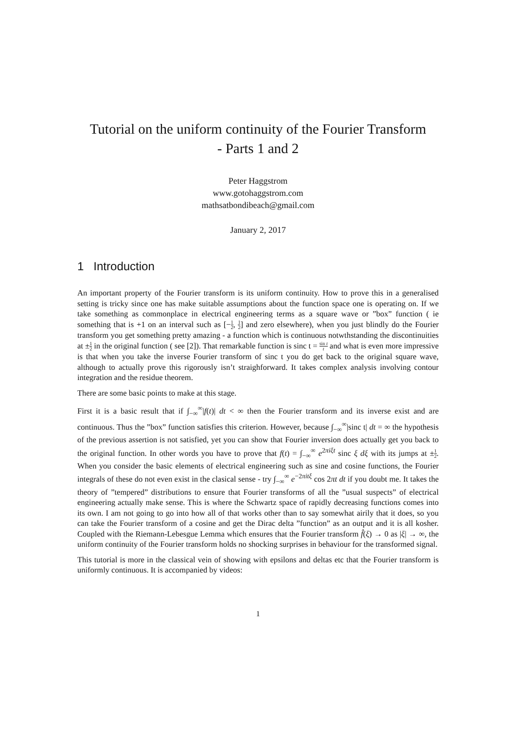Tutorial on the uniform continuity of the Fourier Transform
- Parts 1 and 2
Peter Haggstrom
www.gotohaggstrom.com
mathsatbondibeach@gmail.com
January 2, 2017
1 Introduction
An important property of the Fourier transform is its uniform continuity. How to prove this in a generalised setting is tricky since one has make suitable assumptions about the function space one is operating on. If we take something as commonplace in electrical engineering terms as a square wave or ”box” function ( ie something that is +1 on an interval such as [−1 2, 1 2] and zero elsewhere), when you just blindly do the Fourier transform you get something pretty amazing - a function which is continuous notwthstanding the discontinuities at ±1 2 in the original function ( see [2]). That remarkable function is sinc t = sin t t and what is even more impressive is that when you take the inverse Fourier transform of sinc t you do get back to the original square wave, although to actually prove this rigorously isn’t straighforward. It takes complex analysis involving contour integration and the residue theorem.
There are some basic points to make at this stage.
First it is a basic result that if ∫<sub>−∞</sub><sup>∞</sup>|f(t)| dt < ∞ then the Fourier transform and its inverse exist and are continuous. Thus the ”box” function satisfies this criterion. However, because ∫<sub>−∞</sub><sup>∞</sup>|sinc t| dt = ∞ the hypothesis of the previous assertion is not satisfied, yet you can show that Fourier inversion does actually get you back to the original function. In other words you have to prove that f(t) = ∫<sub>−∞</sub><sup>∞</sup> e<sup>2πiξt</sup> sinc ξ dξ with its jumps at ±1 2. When you consider the basic elements of electrical engineering such as sine and cosine functions, the Fourier integrals of these do not even exist in the clasical sense - try ∫<sub>−∞</sub><sup>∞</sup> e<sup>−2πitξ</sup> cos 2πt dt if you doubt me. It takes the theory of ”tempered” distributions to ensure that Fourier transforms of all the ”usual suspects” of electrical engineering actually make sense. This is where the Schwartz space of rapidly decreasing functions comes into its own. I am not going to go into how all of that works other than to say somewhat airily that it does, so you can take the Fourier transform of a cosine and get the Dirac delta ”function” as an output and it is all kosher. Coupled with the Riemann-Lebesgue Lemma which ensures that the Fourier transform f̂(ξ) → 0 as |ξ| → ∞, the uniform continuity of the Fourier transform holds no shocking surprises in behaviour for the transformed signal.
This tutorial is more in the classical vein of showing with epsilons and deltas etc that the Fourier transform is uniformly continuous. It is accompanied by videos:
1